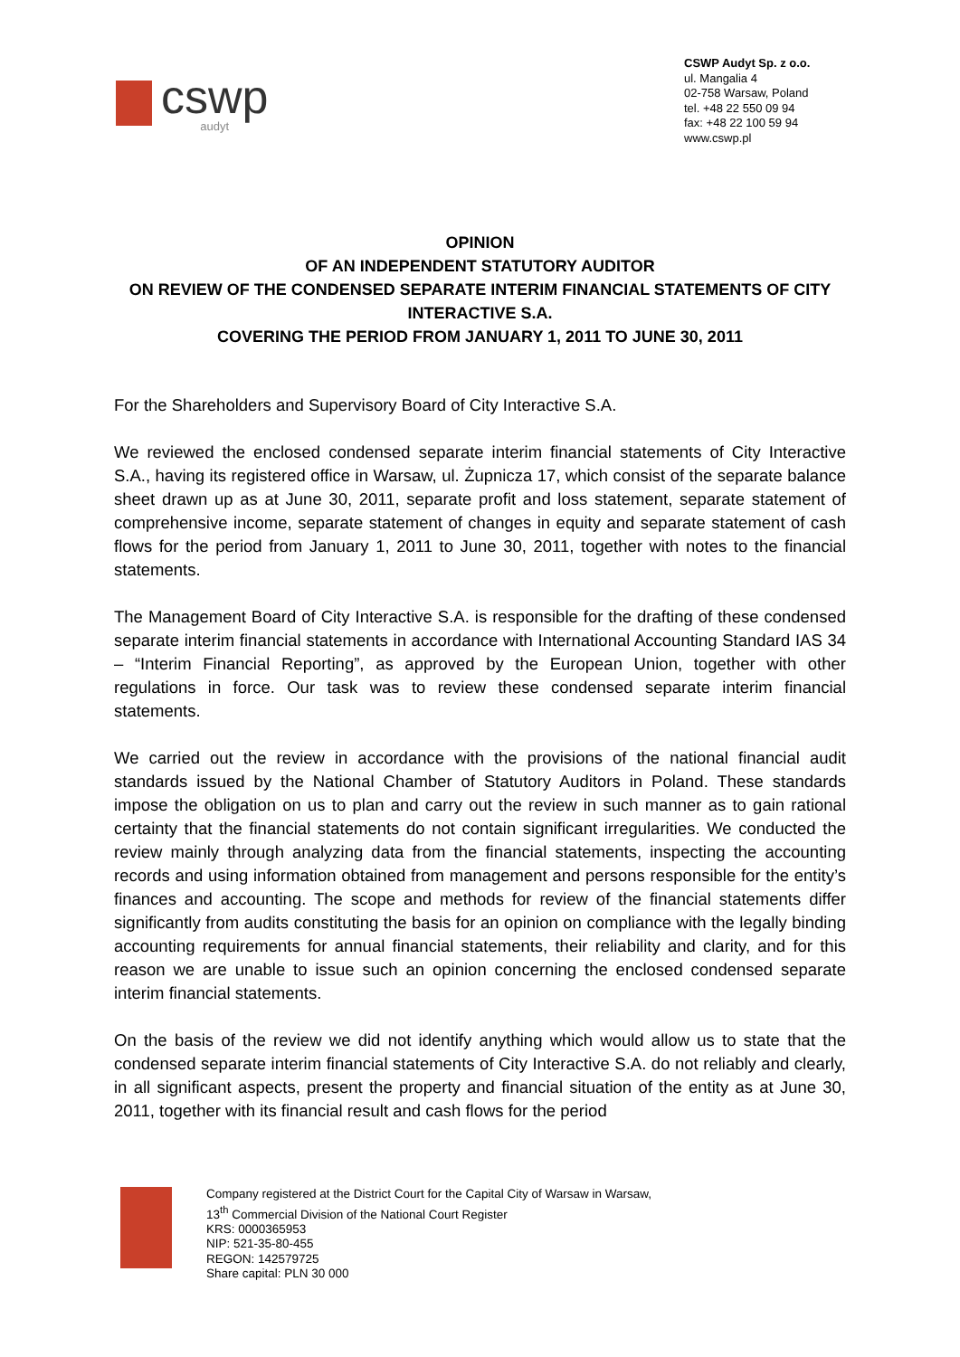cswp
audyt
CSWP Audyt Sp. z o.o.
ul. Mangalia 4
02-758 Warsaw, Poland
tel. +48 22 550 09 94
fax: +48 22 100 59 94
www.cswp.pl
OPINION
OF AN INDEPENDENT STATUTORY AUDITOR
ON REVIEW OF THE CONDENSED SEPARATE INTERIM FINANCIAL STATEMENTS OF CITY INTERACTIVE S.A.
COVERING THE PERIOD FROM JANUARY 1, 2011 TO JUNE 30, 2011
For the Shareholders and Supervisory Board of City Interactive S.A.
We reviewed the enclosed condensed separate interim financial statements of City Interactive S.A., having its registered office in Warsaw, ul. Żupnicza 17, which consist of the separate balance sheet drawn up as at June 30, 2011, separate profit and loss statement, separate statement of comprehensive income, separate statement of changes in equity and separate statement of cash flows for the period from January 1, 2011 to June 30, 2011, together with notes to the financial statements.
The Management Board of City Interactive S.A. is responsible for the drafting of these condensed separate interim financial statements in accordance with International Accounting Standard IAS 34 – “Interim Financial Reporting”, as approved by the European Union, together with other regulations in force. Our task was to review these condensed separate interim financial statements.
We carried out the review in accordance with the provisions of the national financial audit standards issued by the National Chamber of Statutory Auditors in Poland. These standards impose the obligation on us to plan and carry out the review in such manner as to gain rational certainty that the financial statements do not contain significant irregularities. We conducted the review mainly through analyzing data from the financial statements, inspecting the accounting records and using information obtained from management and persons responsible for the entity’s finances and accounting. The scope and methods for review of the financial statements differ significantly from audits constituting the basis for an opinion on compliance with the legally binding accounting requirements for annual financial statements, their reliability and clarity, and for this reason we are unable to issue such an opinion concerning the enclosed condensed separate interim financial statements.
On the basis of the review we did not identify anything which would allow us to state that the condensed separate interim financial statements of City Interactive S.A. do not reliably and clearly, in all significant aspects, present the property and financial situation of the entity as at June 30, 2011, together with its financial result and cash flows for the period
Company registered at the District Court for the Capital City of Warsaw in Warsaw,
13<sup>th</sup> Commercial Division of the National Court Register
KRS: 0000365953
NIP: 521-35-80-455
REGON: 142579725
Share capital: PLN 30 000